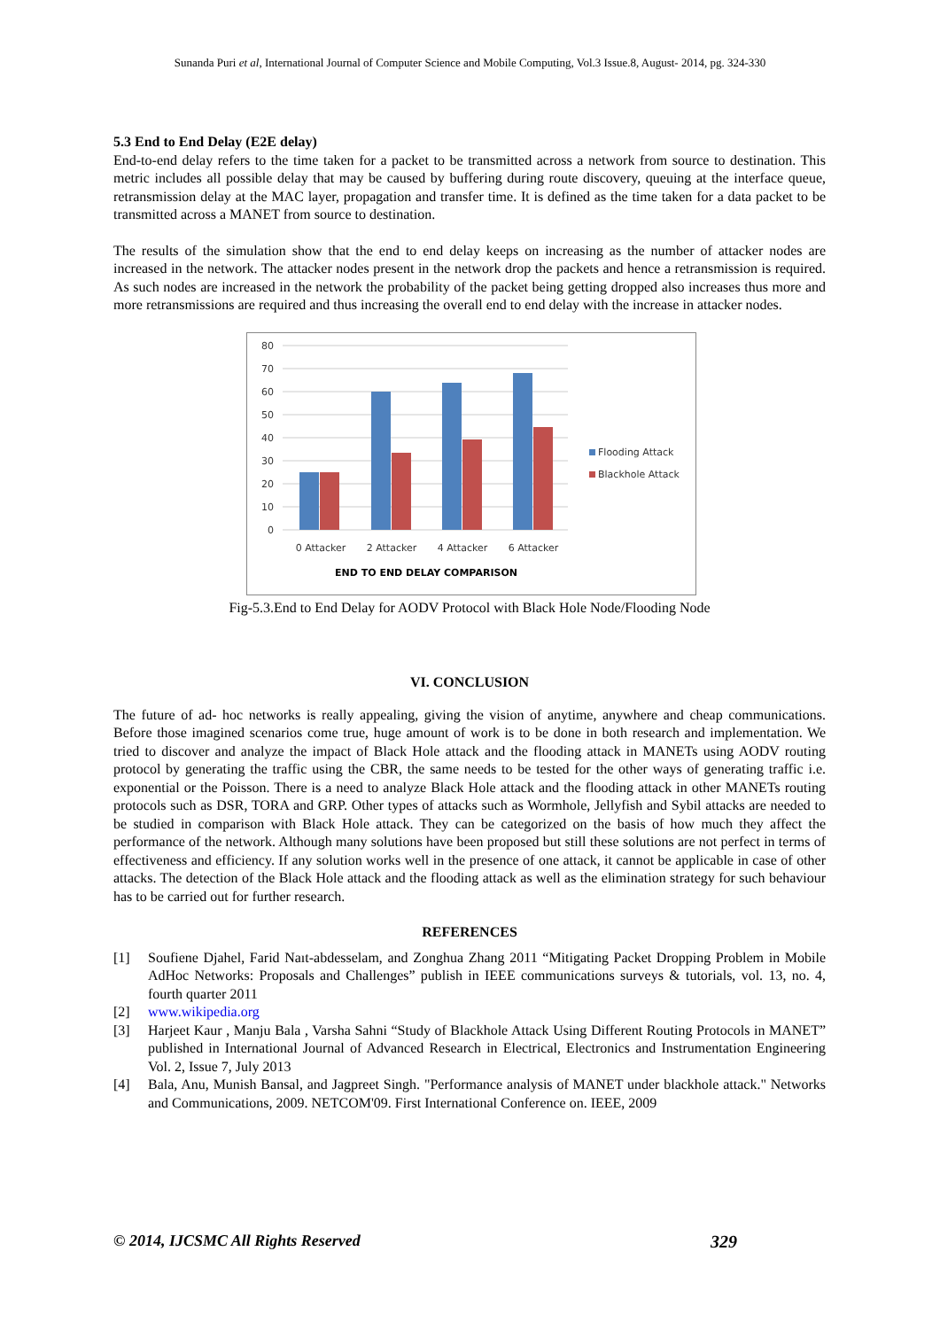Sunanda Puri et al, International Journal of Computer Science and Mobile Computing, Vol.3 Issue.8, August- 2014, pg. 324-330
5.3 End to End Delay (E2E delay)
End-to-end delay refers to the time taken for a packet to be transmitted across a network from source to destination. This metric includes all possible delay that may be caused by buffering during route discovery, queuing at the interface queue, retransmission delay at the MAC layer, propagation and transfer time. It is defined as the time taken for a data packet to be transmitted across a MANET from source to destination.
The results of the simulation show that the end to end delay keeps on increasing as the number of attacker nodes are increased in the network. The attacker nodes present in the network drop the packets and hence a retransmission is required. As such nodes are increased in the network the probability of the packet being getting dropped also increases thus more and more retransmissions are required and thus increasing the overall end to end delay with the increase in attacker nodes.
80
70
60
50
40
30
20
10
0
0 Attacker
2 Attacker
4 Attacker
6 Attacker
Flooding Attack
Blackhole Attack
END TO END DELAY COMPARISON
Fig-5.3.End to End Delay for AODV Protocol with Black Hole Node/Flooding Node
VI. CONCLUSION
The future of ad- hoc networks is really appealing, giving the vision of anytime, anywhere and cheap communications. Before those imagined scenarios come true, huge amount of work is to be done in both research and implementation. We tried to discover and analyze the impact of Black Hole attack and the flooding attack in MANETs using AODV routing protocol by generating the traffic using the CBR, the same needs to be tested for the other ways of generating traffic i.e. exponential or the Poisson. There is a need to analyze Black Hole attack and the flooding attack in other MANETs routing protocols such as DSR, TORA and GRP. Other types of attacks such as Wormhole, Jellyfish and Sybil attacks are needed to be studied in comparison with Black Hole attack. They can be categorized on the basis of how much they affect the performance of the network. Although many solutions have been proposed but still these solutions are not perfect in terms of effectiveness and efficiency. If any solution works well in the presence of one attack, it cannot be applicable in case of other attacks. The detection of the Black Hole attack and the flooding attack as well as the elimination strategy for such behaviour has to be carried out for further research.
REFERENCES
[1] Soufiene Djahel, Farid Naıt-abdesselam, and Zonghua Zhang 2011 “Mitigating Packet Dropping Problem in Mobile AdHoc Networks: Proposals and Challenges” publish in IEEE communications surveys & tutorials, vol. 13, no. 4, fourth quarter 2011
[2] www.wikipedia.org
[3] Harjeet Kaur , Manju Bala , Varsha Sahni “Study of Blackhole Attack Using Different Routing Protocols in MANET” published in International Journal of Advanced Research in Electrical, Electronics and Instrumentation Engineering Vol. 2, Issue 7, July 2013
[4] Bala, Anu, Munish Bansal, and Jagpreet Singh. "Performance analysis of MANET under blackhole attack." Networks and Communications, 2009. NETCOM'09. First International Conference on. IEEE, 2009
© 2014, IJCSMC All Rights Reserved 329